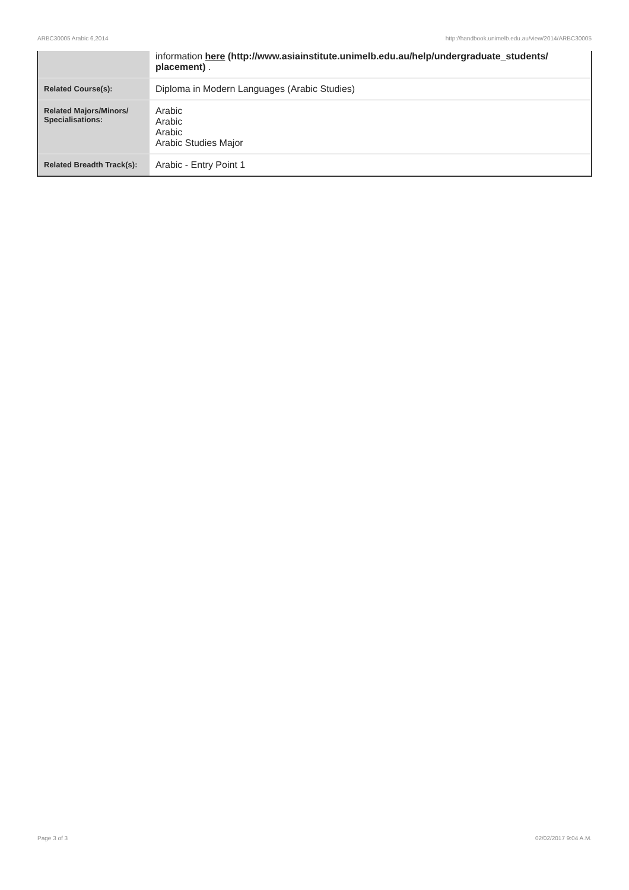ARBC30005 Arabic 6,2014 http://handbook.unimelb.edu.au/view/2014/ARBC30005
| | information here (http://www.asiainstitute.unimelb.edu.au/help/undergraduate_students/ placement) . |
| Related Course(s): | Diploma in Modern Languages (Arabic Studies) |
| Related Majors/Minors/ Specialisations: | Arabic Arabic Arabic Arabic Studies Major |
| Related Breadth Track(s): | Arabic - Entry Point 1 |
Page 3 of 3 02/02/2017 9:04 A.M.